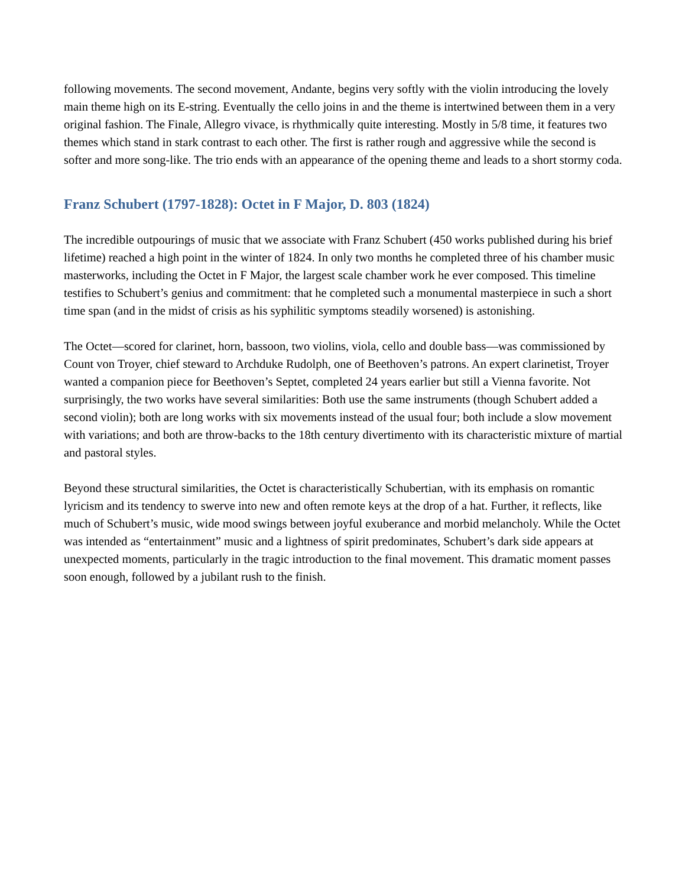following movements. The second movement, Andante, begins very softly with the violin introducing the lovely main theme high on its E-string. Eventually the cello joins in and the theme is intertwined between them in a very original fashion. The Finale, Allegro vivace, is rhythmically quite interesting. Mostly in 5/8 time, it features two themes which stand in stark contrast to each other. The first is rather rough and aggressive while the second is softer and more song-like. The trio ends with an appearance of the opening theme and leads to a short stormy coda.
Franz Schubert (1797-1828): Octet in F Major, D. 803 (1824)
The incredible outpourings of music that we associate with Franz Schubert (450 works published during his brief lifetime) reached a high point in the winter of 1824. In only two months he completed three of his chamber music masterworks, including the Octet in F Major, the largest scale chamber work he ever composed. This timeline testifies to Schubert’s genius and commitment: that he completed such a monumental masterpiece in such a short time span (and in the midst of crisis as his syphilitic symptoms steadily worsened) is astonishing.
The Octet—scored for clarinet, horn, bassoon, two violins, viola, cello and double bass—was commissioned by Count von Troyer, chief steward to Archduke Rudolph, one of Beethoven’s patrons. An expert clarinetist, Troyer wanted a companion piece for Beethoven’s Septet, completed 24 years earlier but still a Vienna favorite. Not surprisingly, the two works have several similarities: Both use the same instruments (though Schubert added a second violin); both are long works with six movements instead of the usual four; both include a slow movement with variations; and both are throw-backs to the 18th century divertimento with its characteristic mixture of martial and pastoral styles.
Beyond these structural similarities, the Octet is characteristically Schubertian, with its emphasis on romantic lyricism and its tendency to swerve into new and often remote keys at the drop of a hat. Further, it reflects, like much of Schubert’s music, wide mood swings between joyful exuberance and morbid melancholy. While the Octet was intended as “entertainment” music and a lightness of spirit predominates, Schubert’s dark side appears at unexpected moments, particularly in the tragic introduction to the final movement. This dramatic moment passes soon enough, followed by a jubilant rush to the finish.